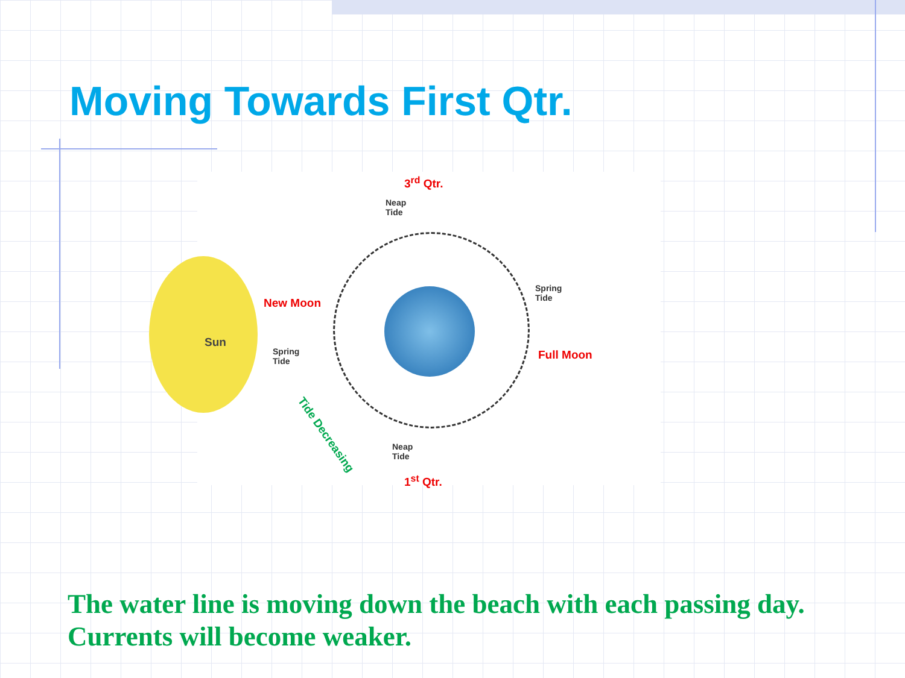Moving Towards First Qtr.
3<sup>rd</sup> Qtr.
Neap
Tide
Sun
New Moon
Spring
Tide
Spring
Tide
Full Moon
Tide Decreasing
Neap
Tide
1<sup>st</sup> Qtr.
The water line is moving down the beach with each passing day.
Currents will become weaker.